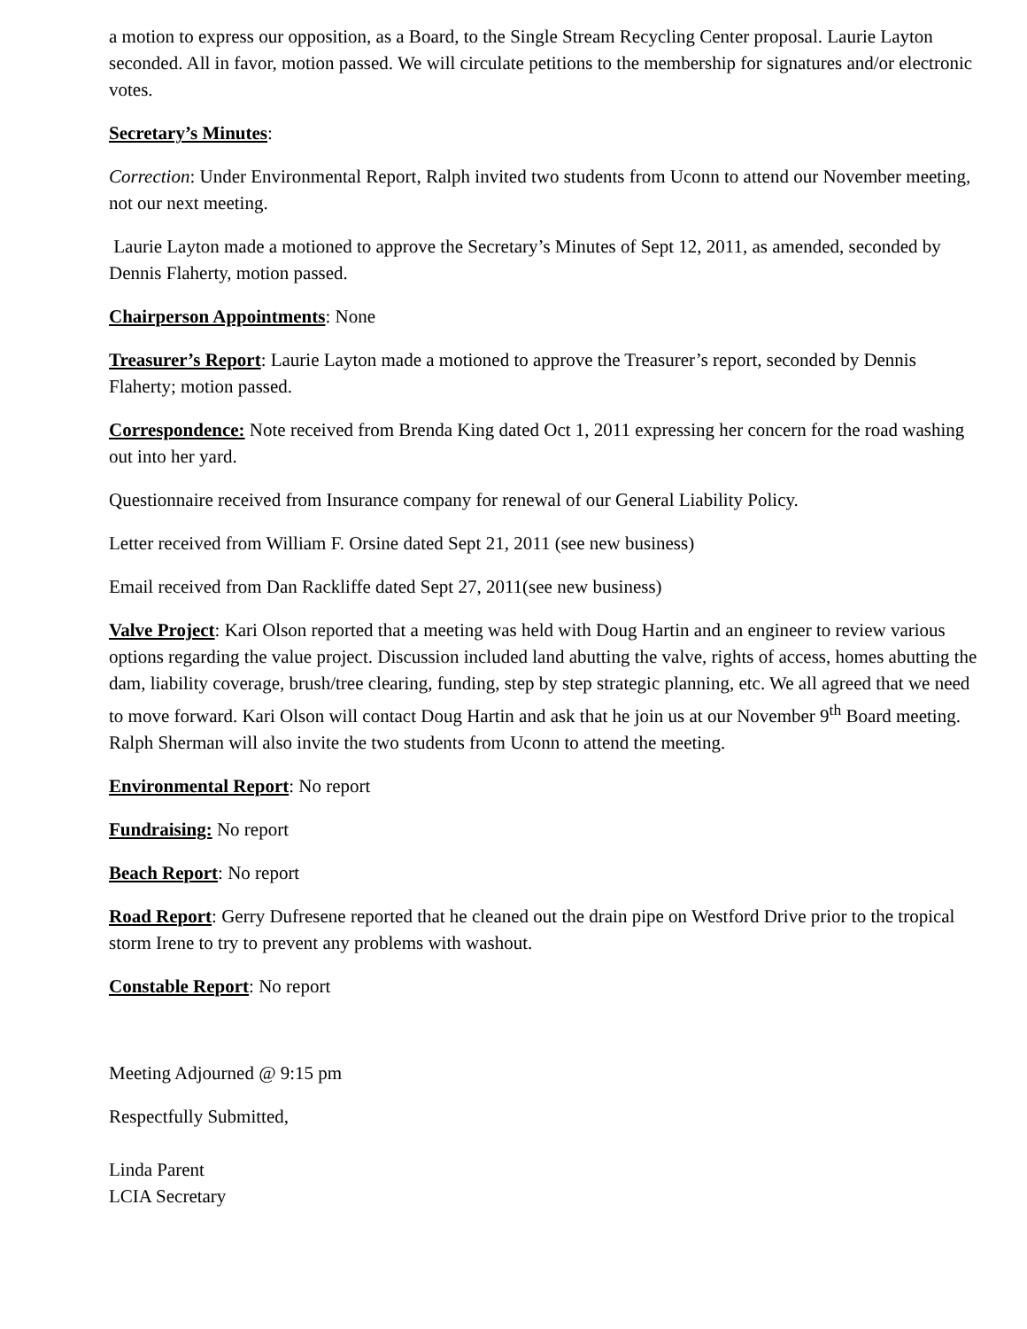a motion to express our opposition, as a Board, to the Single Stream Recycling Center proposal. Laurie Layton seconded. All in favor, motion passed. We will circulate petitions to the membership for signatures and/or electronic votes.
Secretary’s Minutes:
Correction: Under Environmental Report, Ralph invited two students from Uconn to attend our November meeting, not our next meeting.
Laurie Layton made a motioned to approve the Secretary’s Minutes of Sept 12, 2011, as amended, seconded by Dennis Flaherty, motion passed.
Chairperson Appointments: None
Treasurer’s Report: Laurie Layton made a motioned to approve the Treasurer’s report, seconded by Dennis Flaherty; motion passed.
Correspondence: Note received from Brenda King dated Oct 1, 2011 expressing her concern for the road washing out into her yard.
Questionnaire received from Insurance company for renewal of our General Liability Policy.
Letter received from William F. Orsine dated Sept 21, 2011 (see new business)
Email received from Dan Rackliffe dated Sept 27, 2011(see new business)
Valve Project: Kari Olson reported that a meeting was held with Doug Hartin and an engineer to review various options regarding the value project. Discussion included land abutting the valve, rights of access, homes abutting the dam, liability coverage, brush/tree clearing, funding, step by step strategic planning, etc. We all agreed that we need to move forward. Kari Olson will contact Doug Hartin and ask that he join us at our November 9<sup>th</sup> Board meeting. Ralph Sherman will also invite the two students from Uconn to attend the meeting.
Environmental Report: No report
Fundraising: No report
Beach Report: No report
Road Report: Gerry Dufresene reported that he cleaned out the drain pipe on Westford Drive prior to the tropical storm Irene to try to prevent any problems with washout.
Constable Report: No report
Meeting Adjourned @ 9:15 pm
Respectfully Submitted,
Linda Parent
LCIA Secretary